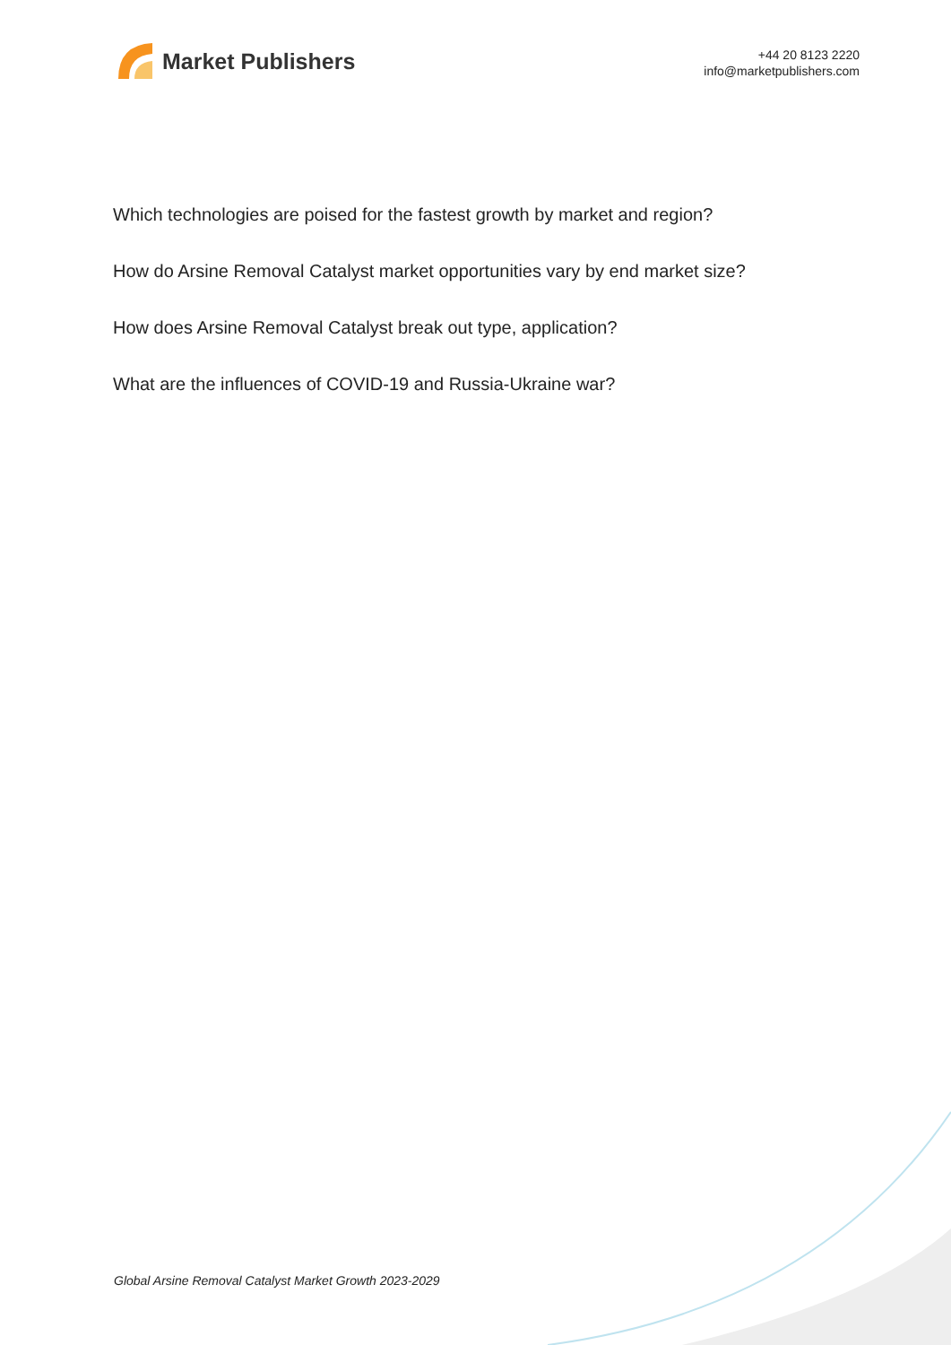Market Publishers
+44 20 8123 2220
info@marketpublishers.com
Which technologies are poised for the fastest growth by market and region?
How do Arsine Removal Catalyst market opportunities vary by end market size?
How does Arsine Removal Catalyst break out type, application?
What are the influences of COVID-19 and Russia-Ukraine war?
Global Arsine Removal Catalyst Market Growth 2023-2029